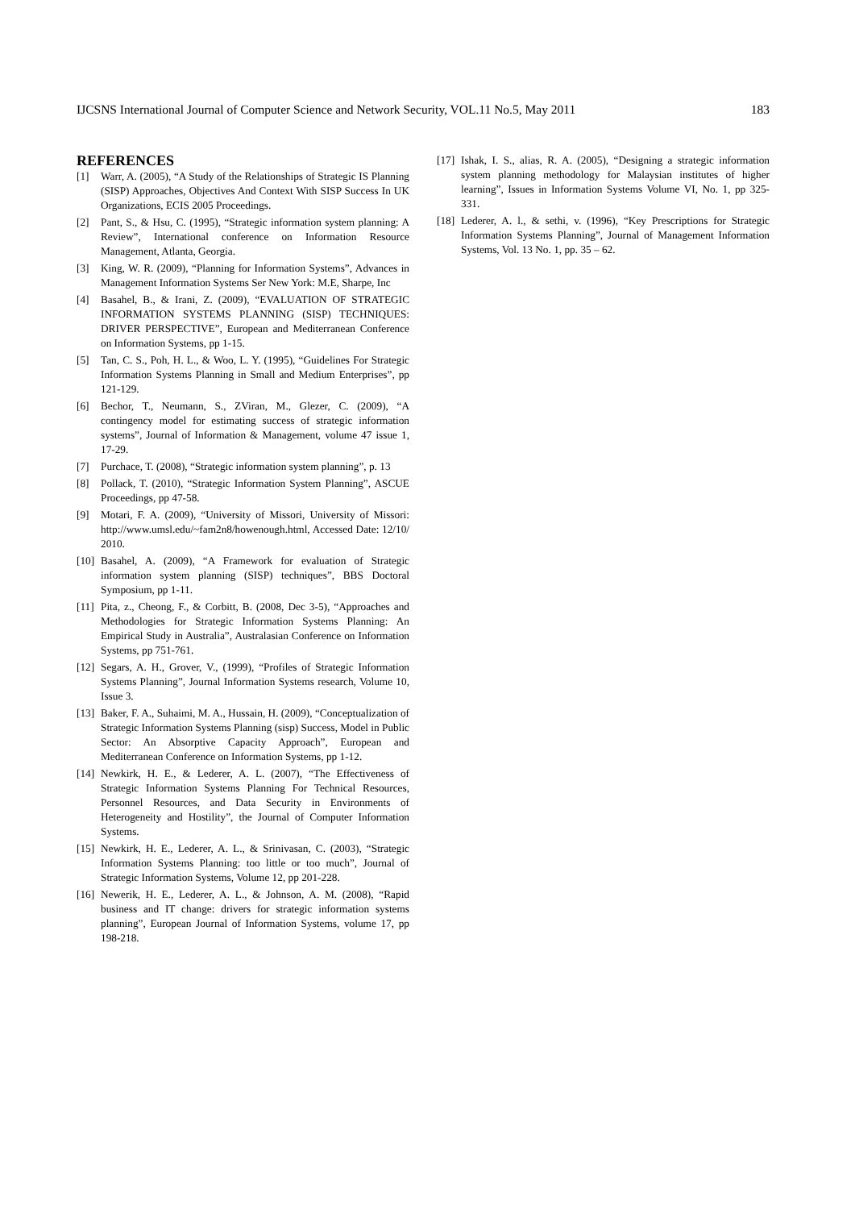IJCSNS International Journal of Computer Science and Network Security, VOL.11 No.5, May 2011 183
REFERENCES
[1] Warr, A. (2005), “A Study of the Relationships of Strategic IS Planning (SISP) Approaches, Objectives And Context With SISP Success In UK Organizations, ECIS 2005 Proceedings.
[2] Pant, S., & Hsu, C. (1995), “Strategic information system planning: A Review”, International conference on Information Resource Management, Atlanta, Georgia.
[3] King, W. R. (2009), “Planning for Information Systems”, Advances in Management Information Systems Ser New York: M.E, Sharpe, Inc
[4] Basahel, B., & Irani, Z. (2009), “EVALUATION OF STRATEGIC INFORMATION SYSTEMS PLANNING (SISP) TECHNIQUES: DRIVER PERSPECTIVE”, European and Mediterranean Conference on Information Systems, pp 1-15.
[5] Tan, C. S., Poh, H. L., & Woo, L. Y. (1995), “Guidelines For Strategic Information Systems Planning in Small and Medium Enterprises”, pp 121-129.
[6] Bechor, T., Neumann, S., ZViran, M., Glezer, C. (2009), “A contingency model for estimating success of strategic information systems”, Journal of Information & Management, volume 47 issue 1, 17-29.
[7] Purchace, T. (2008), “Strategic information system planning”, p. 13
[8] Pollack, T. (2010), “Strategic Information System Planning”, ASCUE Proceedings, pp 47-58.
[9] Motari, F. A. (2009), “University of Missori, University of Missori: http://www.umsl.edu/~fam2n8/howenough.html, Accessed Date: 12/10/ 2010.
[10] Basahel, A. (2009), “A Framework for evaluation of Strategic information system planning (SISP) techniques”, BBS Doctoral Symposium, pp 1-11.
[11] Pita, z., Cheong, F., & Corbitt, B. (2008, Dec 3-5), “Approaches and Methodologies for Strategic Information Systems Planning: An Empirical Study in Australia”, Australasian Conference on Information Systems, pp 751-761.
[12] Segars, A. H., Grover, V., (1999), “Profiles of Strategic Information Systems Planning”, Journal Information Systems research, Volume 10, Issue 3.
[13] Baker, F. A., Suhaimi, M. A., Hussain, H. (2009), “Conceptualization of Strategic Information Systems Planning (sisp) Success, Model in Public Sector: An Absorptive Capacity Approach”, European and Mediterranean Conference on Information Systems, pp 1-12.
[14] Newkirk, H. E., & Lederer, A. L. (2007), “The Effectiveness of Strategic Information Systems Planning For Technical Resources, Personnel Resources, and Data Security in Environments of Heterogeneity and Hostility”, the Journal of Computer Information Systems.
[15] Newkirk, H. E., Lederer, A. L., & Srinivasan, C. (2003), “Strategic Information Systems Planning: too little or too much”, Journal of Strategic Information Systems, Volume 12, pp 201-228.
[16] Newerik, H. E., Lederer, A. L., & Johnson, A. M. (2008), “Rapid business and IT change: drivers for strategic information systems planning”, European Journal of Information Systems, volume 17, pp 198-218.
[17] Ishak, I. S., alias, R. A. (2005), “Designing a strategic information system planning methodology for Malaysian institutes of higher learning”, Issues in Information Systems Volume VI, No. 1, pp 325-331.
[18] Lederer, A. l., & sethi, v. (1996), “Key Prescriptions for Strategic Information Systems Planning”, Journal of Management Information Systems, Vol. 13 No. 1, pp. 35 – 62.